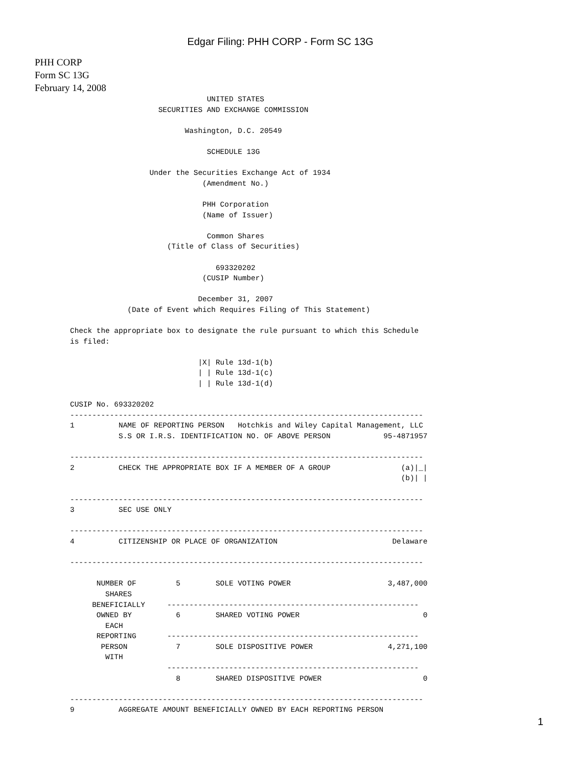Edgar Filing: PHH CORP - Form SC 13G
PHH CORP
Form SC 13G
February 14, 2008
                               UNITED STATES
                    SECURITIES AND EXCHANGE COMMISSION

                          Washington, D.C. 20549

                               SCHEDULE 13G

                  Under the Securities Exchange Act of 1934
                              (Amendment No.)

                              PHH Corporation
                              (Name of Issuer)

                               Common Shares
                      (Title of Class of Securities)

                                 693320202
                              (CUSIP Number)

                             December 31, 2007
             (Date of Event which Requires Filing of This Statement)

Check the appropriate box to designate the rule pursuant to which this Schedule
is filed:

                             |X| Rule 13d-1(b)
                             | | Rule 13d-1(c)
                             | | Rule 13d-1(d)

CUSIP No. 693320202
--------------------------------------------------------------------------------
1          NAME OF REPORTING PERSON   Hotchkis and Wiley Capital Management, LLC
           S.S OR I.R.S. IDENTIFICATION NO. OF ABOVE PERSON            95-4871957

--------------------------------------------------------------------------------
2          CHECK THE APPROPRIATE BOX IF A MEMBER OF A GROUP                (a)|_|
                                                                           (b)| |

--------------------------------------------------------------------------------
3          SEC USE ONLY

--------------------------------------------------------------------------------
4          CITIZENSHIP OR PLACE OF ORGANIZATION                          Delaware

--------------------------------------------------------------------------------

      NUMBER OF         5        SOLE VOTING POWER                      3,487,000
        SHARES
     BENEFICIALLY     ---------------------------------------------------------
      OWNED BY          6        SHARED VOTING POWER                            0
        EACH
      REPORTING       ---------------------------------------------------------
       PERSON           7        SOLE DISPOSITIVE POWER                 4,271,100
        WITH
                      ---------------------------------------------------------
                        8        SHARED DISPOSITIVE POWER                       0

--------------------------------------------------------------------------------
9          AGGREGATE AMOUNT BENEFICIALLY OWNED BY EACH REPORTING PERSON
1